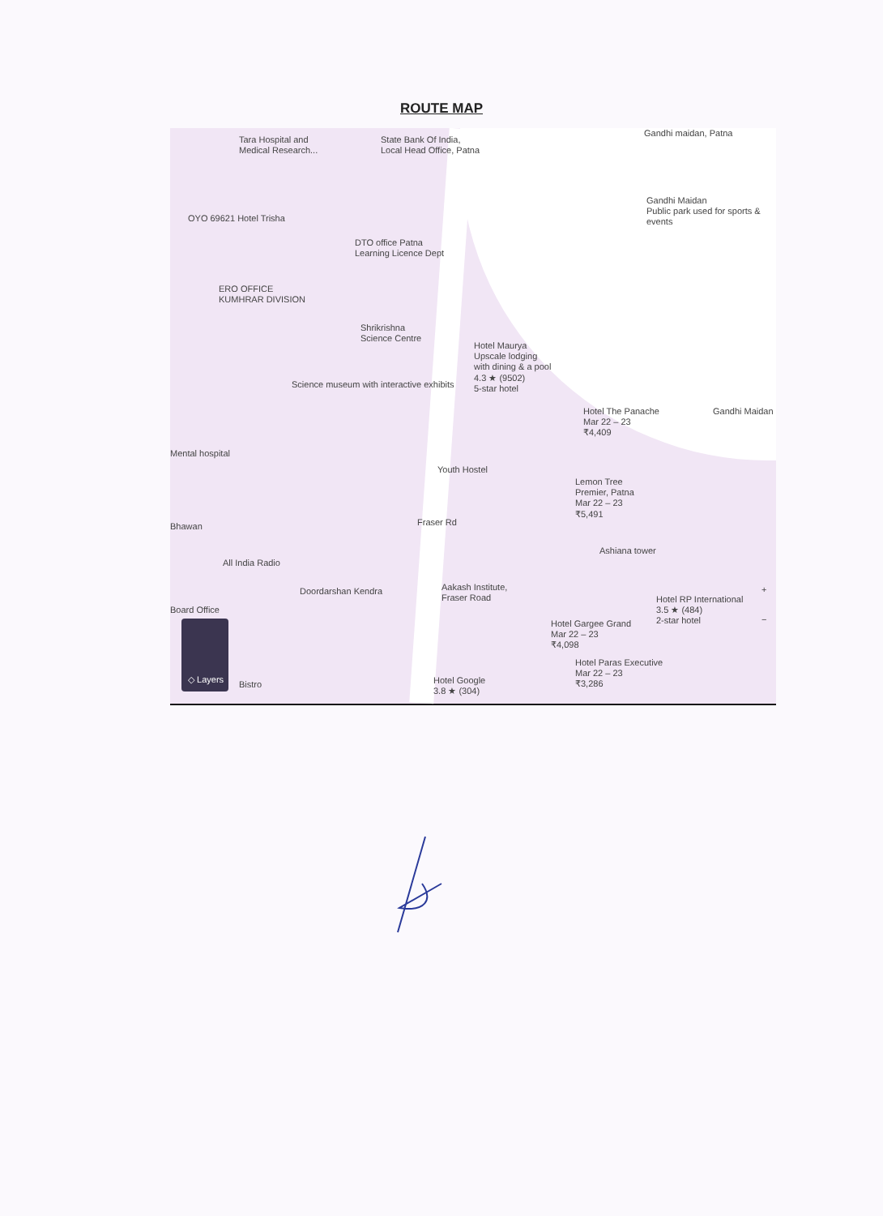ROUTE MAP
Tara Hospital and
Medical Research...
State Bank Of India,
Local Head Office, Patna
Gandhi maidan, Patna
Gandhi Maidan
Public park used for sports & events
OYO 69621 Hotel Trisha
DTO office Patna
Learning Licence Dept
ERO OFFICE
KUMHRAR DIVISION
Shrikrishna
Science Centre
Hotel Maurya
Upscale lodging
with dining & a pool
4.3 ★ (9502)
5-star hotel
Science museum with interactive exhibits
Hotel The Panache
Mar 22 – 23
₹4,409
Gandhi Maidan
Mental hospital
Youth Hostel
Lemon Tree
Premier, Patna
Mar 22 – 23
₹5,491
Fraser Rd
Bhawan
All India Radio
Ashiana tower
Doordarshan Kendra
Aakash Institute,
Fraser Road
Hotel RP International
3.5 ★ (484)
2-star hotel
Board Office
Hotel Gargee Grand
Mar 22 – 23
₹4,098
Hotel Paras Executive
Mar 22 – 23
₹3,286
Bistro
Hotel Google
3.8 ★ (304)
+
−
◇ Layers